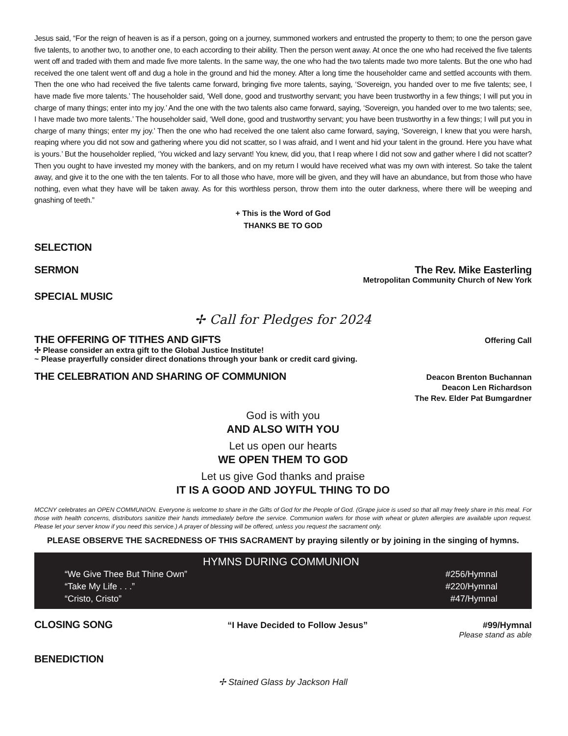Jesus said, “For the reign of heaven is as if a person, going on a journey, summoned workers and entrusted the property to them; to one the person gave five talents, to another two, to another one, to each according to their ability. Then the person went away. At once the one who had received the five talents went off and traded with them and made five more talents. In the same way, the one who had the two talents made two more talents. But the one who had received the one talent went off and dug a hole in the ground and hid the money. After a long time the householder came and settled accounts with them. Then the one who had received the five talents came forward, bringing five more talents, saying, ‘Sovereign, you handed over to me five talents; see, I have made five more talents.’ The householder said, ‘Well done, good and trustworthy servant; you have been trustworthy in a few things; I will put you in charge of many things; enter into my joy.’ And the one with the two talents also came forward, saying, ‘Sovereign, you handed over to me two talents; see, I have made two more talents.’ The householder said, ‘Well done, good and trustworthy servant; you have been trustworthy in a few things; I will put you in charge of many things; enter my joy.’ Then the one who had received the one talent also came forward, saying, ‘Sovereign, I knew that you were harsh, reaping where you did not sow and gathering where you did not scatter, so I was afraid, and I went and hid your talent in the ground. Here you have what is yours.’ But the householder replied, ‘You wicked and lazy servant! You knew, did you, that I reap where I did not sow and gather where I did not scatter? Then you ought to have invested my money with the bankers, and on my return I would have received what was my own with interest. So take the talent away, and give it to the one with the ten talents. For to all those who have, more will be given, and they will have an abundance, but from those who have nothing, even what they have will be taken away. As for this worthless person, throw them into the outer darkness, where there will be weeping and gnashing of teeth.”
+ This is the Word of God
THANKS BE TO GOD
SELECTION
SERMON The Rev. Mike Easterling
Metropolitan Community Church of New York
SPECIAL MUSIC
✢ Call for Pledges for 2024
THE OFFERING OF TITHES AND GIFTS
Offering Call
✢ Please consider an extra gift to the Global Justice Institute!
~ Please prayerfully consider direct donations through your bank or credit card giving.
THE CELEBRATION AND SHARING OF COMMUNION
Deacon Brenton Buchannan
Deacon Len Richardson
The Rev. Elder Pat Bumgardner
God is with you
AND ALSO WITH YOU
Let us open our hearts
WE OPEN THEM TO GOD
Let us give God thanks and praise
IT IS A GOOD AND JOYFUL THING TO DO
MCCNY celebrates an OPEN COMMUNION. Everyone is welcome to share in the Gifts of God for the People of God. (Grape juice is used so that all may freely share in this meal. For those with health concerns, distributors sanitize their hands immediately before the service. Communion wafers for those with wheat or gluten allergies are available upon request. Please let your server know if you need this service.) A prayer of blessing will be offered, unless you request the sacrament only.
PLEASE OBSERVE THE SACREDNESS OF THIS SACRAMENT by praying silently or by joining in the singing of hymns.
HYMNS DURING COMMUNION
| “We Give Thee But Thine Own” | #256/Hymnal |
| “Take My Life . . .” | #220/Hymnal |
| “Cristo, Cristo” | #47/Hymnal |
CLOSING SONG
“I Have Decided to Follow Jesus” #99/Hymnal
Please stand as able
BENEDICTION
✢ Stained Glass by Jackson Hall